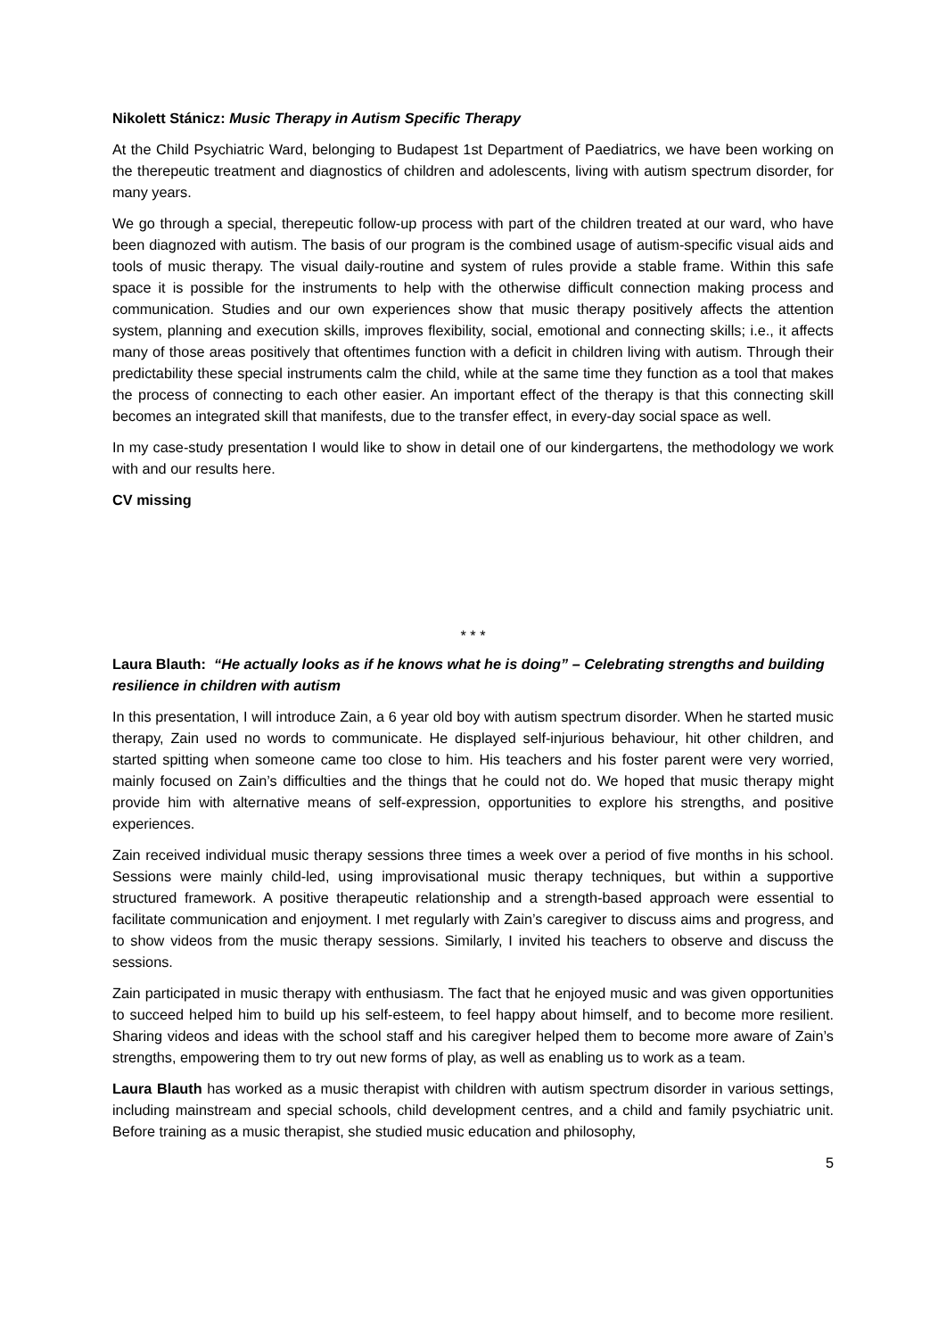Nikolett Stánicz: Music Therapy in Autism Specific Therapy
At the Child Psychiatric Ward, belonging to Budapest 1st Department of Paediatrics, we have been working on the therepeutic treatment and diagnostics of children and adolescents, living with autism spectrum disorder, for many years.
We go through a special, therepeutic follow-up process with part of the children treated at our ward, who have been diagnozed with autism. The basis of our program is the combined usage of autism-specific visual aids and tools of music therapy. The visual daily-routine and system of rules provide a stable frame. Within this safe space it is possible for the instruments to help with the otherwise difficult connection making process and communication. Studies and our own experiences show that music therapy positively affects the attention system, planning and execution skills, improves flexibility, social, emotional and connecting skills; i.e., it affects many of those areas positively that oftentimes function with a deficit in children living with autism. Through their predictability these special instruments calm the child, while at the same time they function as a tool that makes the process of connecting to each other easier. An important effect of the therapy is that this connecting skill becomes an integrated skill that manifests, due to the transfer effect, in every-day social space as well.
In my case-study presentation I would like to show in detail one of our kindergartens, the methodology we work with and our results here.
CV missing
* * *
Laura Blauth: “He actually looks as if he knows what he is doing” – Celebrating strengths and building resilience in children with autism
In this presentation, I will introduce Zain, a 6 year old boy with autism spectrum disorder. When he started music therapy, Zain used no words to communicate. He displayed self-injurious behaviour, hit other children, and started spitting when someone came too close to him. His teachers and his foster parent were very worried, mainly focused on Zain’s difficulties and the things that he could not do. We hoped that music therapy might provide him with alternative means of self-expression, opportunities to explore his strengths, and positive experiences.
Zain received individual music therapy sessions three times a week over a period of five months in his school. Sessions were mainly child-led, using improvisational music therapy techniques, but within a supportive structured framework. A positive therapeutic relationship and a strength-based approach were essential to facilitate communication and enjoyment. I met regularly with Zain’s caregiver to discuss aims and progress, and to show videos from the music therapy sessions. Similarly, I invited his teachers to observe and discuss the sessions.
Zain participated in music therapy with enthusiasm. The fact that he enjoyed music and was given opportunities to succeed helped him to build up his self-esteem, to feel happy about himself, and to become more resilient. Sharing videos and ideas with the school staff and his caregiver helped them to become more aware of Zain’s strengths, empowering them to try out new forms of play, as well as enabling us to work as a team.
Laura Blauth has worked as a music therapist with children with autism spectrum disorder in various settings, including mainstream and special schools, child development centres, and a child and family psychiatric unit. Before training as a music therapist, she studied music education and philosophy,
5